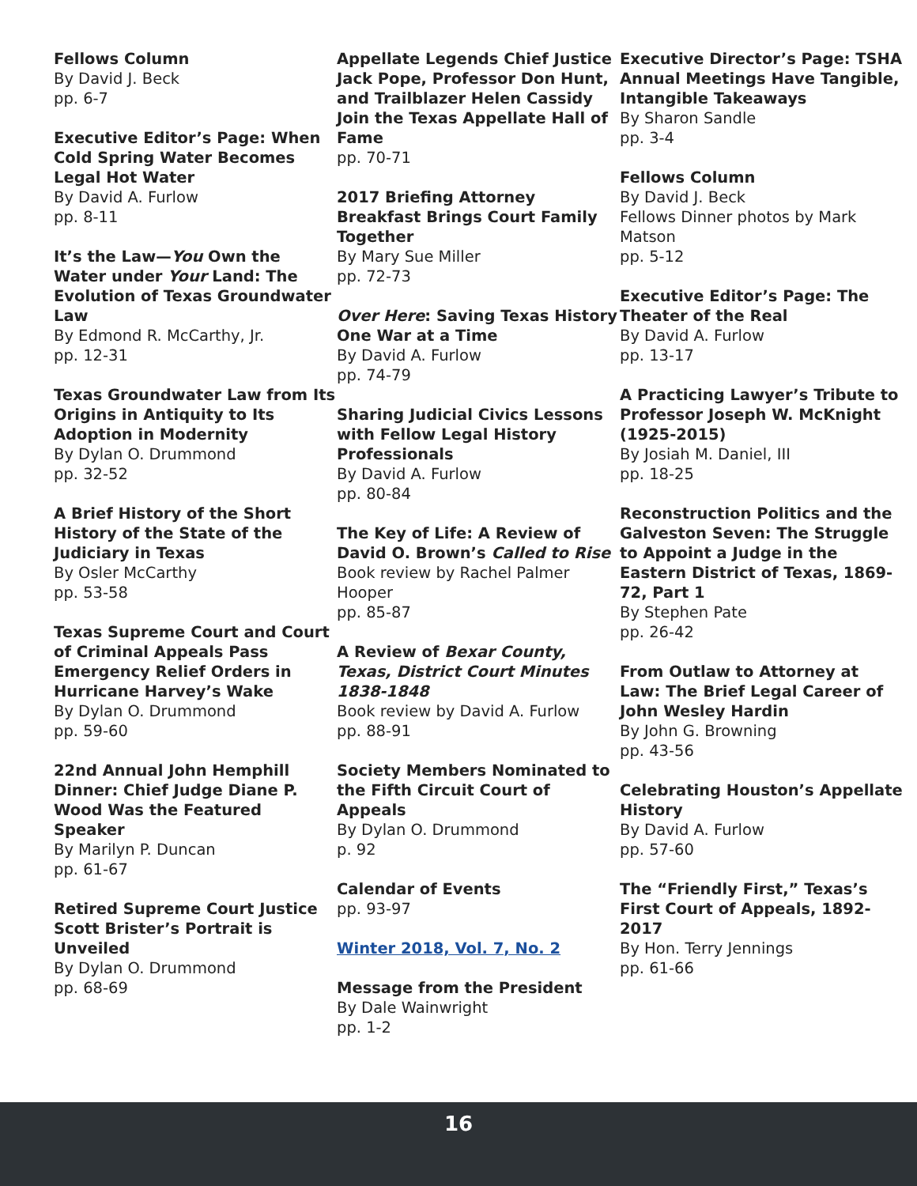Fellows Column
By David J. Beck
pp. 6-7
Executive Editor’s Page: When Cold Spring Water Becomes Legal Hot Water
By David A. Furlow
pp. 8-11
It’s the Law—You Own the Water under Your Land: The Evolution of Texas Groundwater Law
By Edmond R. McCarthy, Jr.
pp. 12-31
Texas Groundwater Law from Its Origins in Antiquity to Its Adoption in Modernity
By Dylan O. Drummond
pp. 32-52
A Brief History of the Short History of the State of the Judiciary in Texas
By Osler McCarthy
pp. 53-58
Texas Supreme Court and Court of Criminal Appeals Pass Emergency Relief Orders in Hurricane Harvey’s Wake
By Dylan O. Drummond
pp. 59-60
22nd Annual John Hemphill Dinner: Chief Judge Diane P. Wood Was the Featured Speaker
By Marilyn P. Duncan
pp. 61-67
Retired Supreme Court Justice Scott Brister’s Portrait is Unveiled
By Dylan O. Drummond
pp. 68-69
Appellate Legends Chief Justice Jack Pope, Professor Don Hunt, and Trailblazer Helen Cassidy Join the Texas Appellate Hall of Fame
pp. 70-71
2017 Briefing Attorney Breakfast Brings Court Family Together
By Mary Sue Miller
pp. 72-73
Over Here: Saving Texas History One War at a Time
By David A. Furlow
pp. 74-79
Sharing Judicial Civics Lessons with Fellow Legal History Professionals
By David A. Furlow
pp. 80-84
The Key of Life: A Review of David O. Brown’s Called to Rise
Book review by Rachel Palmer Hooper
pp. 85-87
A Review of Bexar County, Texas, District Court Minutes 1838-1848
Book review by David A. Furlow
pp. 88-91
Society Members Nominated to the Fifth Circuit Court of Appeals
By Dylan O. Drummond
p. 92
Calendar of Events
pp. 93-97
Winter 2018, Vol. 7, No. 2
Message from the President
By Dale Wainwright
pp. 1-2
Executive Director’s Page: TSHA Annual Meetings Have Tangible, Intangible Takeaways
By Sharon Sandle
pp. 3-4
Fellows Column
By David J. Beck
Fellows Dinner photos by Mark Matson
pp. 5-12
Executive Editor’s Page: The Theater of the Real
By David A. Furlow
pp. 13-17
A Practicing Lawyer’s Tribute to Professor Joseph W. McKnight (1925-2015)
By Josiah M. Daniel, III
pp. 18-25
Reconstruction Politics and the Galveston Seven: The Struggle to Appoint a Judge in the Eastern District of Texas, 1869-72, Part 1
By Stephen Pate
pp. 26-42
From Outlaw to Attorney at Law: The Brief Legal Career of John Wesley Hardin
By John G. Browning
pp. 43-56
Celebrating Houston’s Appellate History
By David A. Furlow
pp. 57-60
The “Friendly First,” Texas’s First Court of Appeals, 1892-2017
By Hon. Terry Jennings
pp. 61-66
16